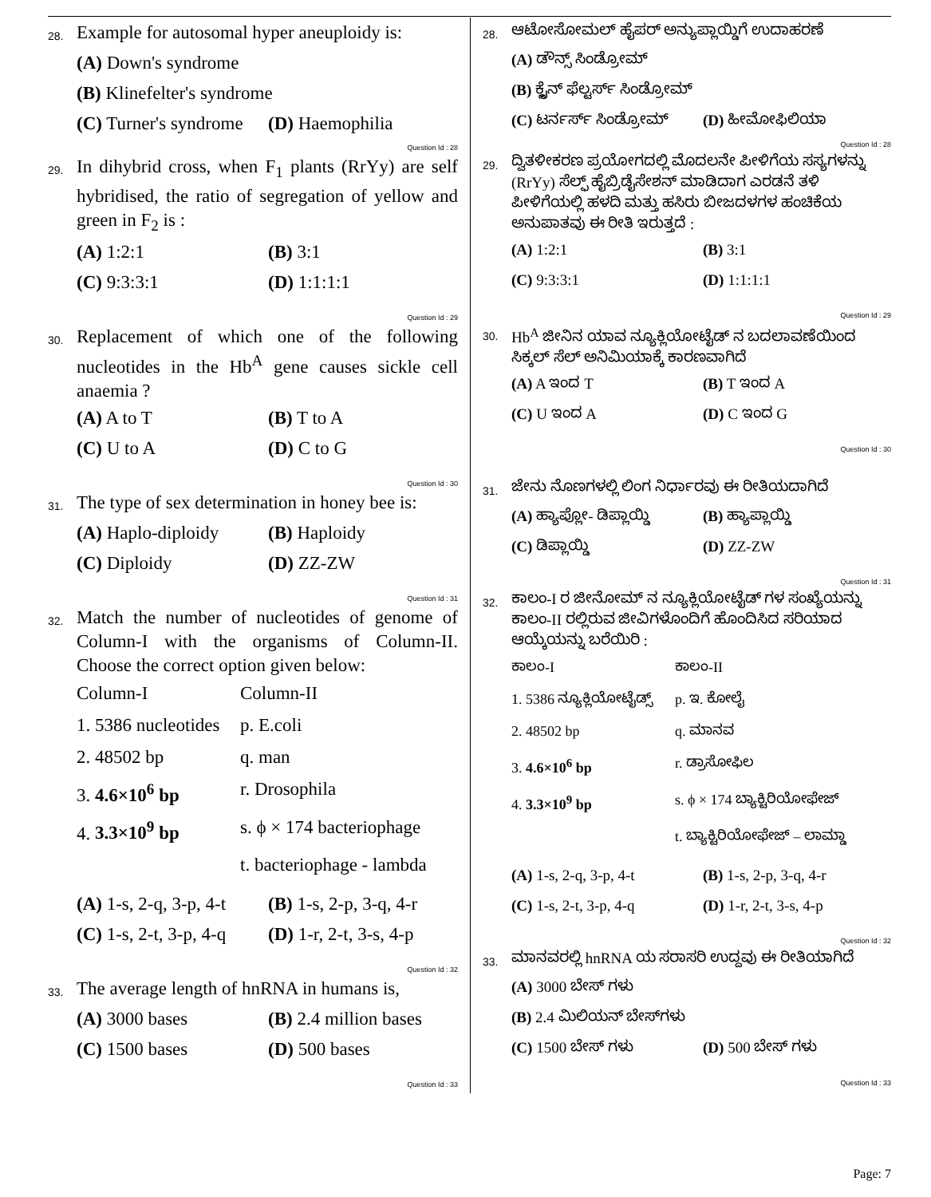28. Example for autosomal hyper aneuploidy is:
(A) Down's syndrome (B) Klinefelter's syndrome (C) Turner's syndrome (D) Haemophilia
Question Id : 28
29. In dihybrid cross, when F<sub>1</sub> plants (RrYy) are self hybridised, the ratio of segregation of yellow and green in F<sub>2</sub> is :
(A) 1:2:1 (B) 3:1 (C) 9:3:3:1 (D) 1:1:1:1
Question Id : 29
30. Replacement of which one of the following nucleotides in the Hb<sup>A</sup> gene causes sickle cell anaemia ?
(A) A to T (B) T to A (C) U to A (D) C to G
Question Id : 30
31. The type of sex determination in honey bee is:
(A) Haplo-diploidy (B) Haploidy (C) Diploidy (D) ZZ-ZW
Question Id : 31
32. Match the number of nucleotides of genome of Column-I with the organisms of Column-II. Choose the correct option given below:
Column-I Column-II 1. 5386 nucleotides p. E.coli 2. 48502 bp q. man 3. 4.6×10<sup>6</sup> bp r. Drosophila 4. 3.3×10<sup>9</sup> bp s. ϕ × 174 bacteriophage t. bacteriophage - lambda
(A) 1-s, 2-q, 3-p, 4-t (B) 1-s, 2-p, 3-q, 4-r (C) 1-s, 2-t, 3-p, 4-q (D) 1-r, 2-t, 3-s, 4-p
Question Id : 32
33. The average length of hnRNA in humans is,
(A) 3000 bases (B) 2.4 million bases (C) 1500 bases (D) 500 bases
Question Id : 33
28. ಆಟೋಸೋಮಲ್ ಹೈಪರ್ ಅನ್ಯುಪ್ಲಾಯ್ಡಿಗೆ ಉದಾಹರಣೆ
(A) ಡೌನ್ಸ್ ಸಿಂಡ್ರೋಮ್ (B) ಕ್ಲೈನ್ ಫೆಲ್ಟರ್ಸ್ ಸಿಂಡ್ರೋಮ್ (C) ಟರ್ನರ್ಸ್ ಸಿಂಡ್ರೋಮ್ (D) ಹೀಮೋಫಿಲಿಯಾ
Question Id : 28
29. ದ್ವಿತಳೀಕರಣ ಪ್ರಯೋಗದಲ್ಲಿ ಮೊದಲನೇ ಪೀಳಿಗೆಯ ಸಸ್ಯಗಳನ್ನು (RrYy) ಸೆಲ್ಫ್ ಹೈಬ್ರಿಡೈಸೇಶನ್ ಮಾಡಿದಾಗ ಎರಡನೆ ತಳಿ ಪೀಳಿಗೆಯಲ್ಲಿ ಹಳದಿ ಮತ್ತು ಹಸಿರು ಬೀಜದಳಗಳ ಹಂಚಿಕೆಯ ಅನುಪಾತವು ಈ ರೀತಿ ಇರುತ್ತದೆ :
(A) 1:2:1 (B) 3:1 (C) 9:3:3:1 (D) 1:1:1:1
Question Id : 29
30. Hb<sup>A</sup> ಜೀನಿನ ಯಾವ ನ್ಯೂಕ್ಲಿಯೋಟೈಡ್ ನ ಬದಲಾವಣೆಯಿಂದ ಸಿಕ್ಕಲ್ ಸೆಲ್ ಅನಿಮಿಯಾಕ್ಕೆ ಕಾರಣವಾಗಿದೆ
(A) A ಇಂದ T (B) T ಇಂದ A (C) U ಇಂದ A (D) C ಇಂದ G
Question Id : 30
31. ಜೇನು ನೊಣಗಳಲ್ಲಿ ಲಿಂಗ ನಿರ್ಧಾರವು ಈ ರೀತಿಯದಾಗಿದೆ
(A) ಹ್ಯಾಪ್ಲೋ- ಡಿಪ್ಲಾಯ್ಡಿ (B) ಹ್ಯಾಪ್ಲಾಯ್ಡಿ (C) ಡಿಪ್ಲಾಯ್ಡಿ (D) ZZ-ZW
Question Id : 31
32. ಕಾಲಂ-I ರ ಜೀನೋಮ್ ನ ನ್ಯೂಕ್ಲಿಯೋಟೈಡ್ ಗಳ ಸಂಖ್ಯೆಯನ್ನು ಕಾಲಂ-II ರಲ್ಲಿರುವ ಜೀವಿಗಳೊಂದಿಗೆ ಹೊಂದಿಸಿದ ಸರಿಯಾದ ಆಯ್ಕೆಯನ್ನು ಬರೆಯಿರಿ :
ಕಾಲಂ-I ಕಾಲಂ-II 1. 5386 ನ್ಯೂಕ್ಲಿಯೋಟೈಡ್ಸ್ p. ಇ. ಕೋಲೈ 2. 48502 bp q. ಮಾನವ 3. 4.6×10<sup>6</sup> bp r. ಡ್ರಾಸೋಫಿಲ 4. 3.3×10<sup>9</sup> bp s. ϕ × 174 ಬ್ಯಾಕ್ಟಿರಿಯೋಫೇಜ್ t. ಬ್ಯಾಕ್ಟಿರಿಯೋಫೇಜ್ – ಲಾಮ್ಡಾ
(A) 1-s, 2-q, 3-p, 4-t (B) 1-s, 2-p, 3-q, 4-r (C) 1-s, 2-t, 3-p, 4-q (D) 1-r, 2-t, 3-s, 4-p
Question Id : 32
33. ಮಾನವರಲ್ಲಿ hnRNA ಯ ಸರಾಸರಿ ಉದ್ದವು ಈ ರೀತಿಯಾಗಿದೆ
(A) 3000 ಬೇಸ್ ಗಳು (B) 2.4 ಮಿಲಿಯನ್ ಬೇಸ್‌ಗಳು (C) 1500 ಬೇಸ್ ಗಳು (D) 500 ಬೇಸ್ ಗಳು
Question Id : 33
Page: 7